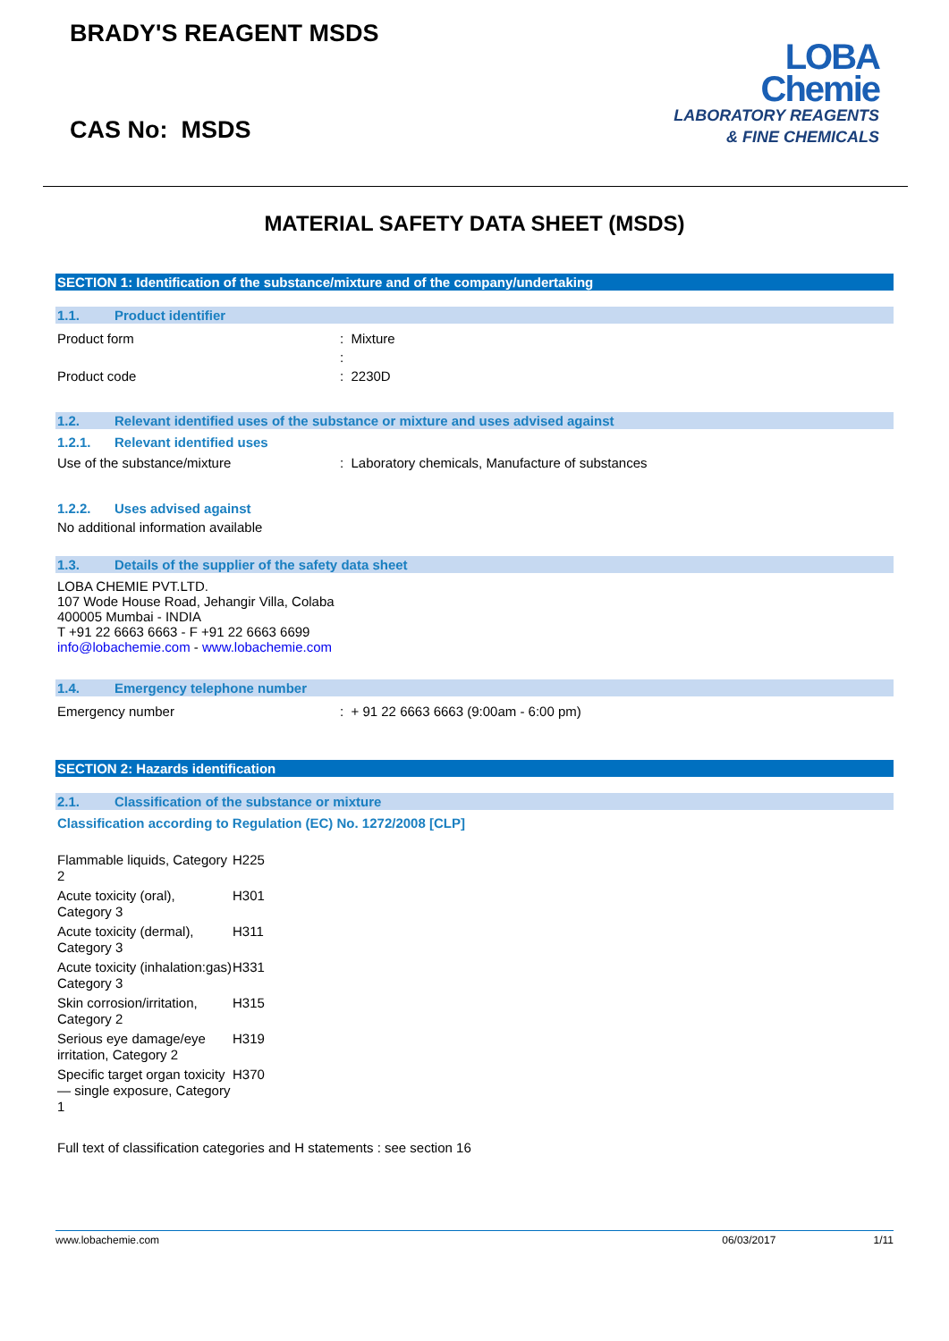BRADY'S REAGENT MSDS
CAS No: MSDS
LOBA
Chemie
LABORATORY REAGENTS
& FINE CHEMICALS
MATERIAL SAFETY DATA SHEET (MSDS)
SECTION 1: Identification of the substance/mixture and of the company/undertaking
1.1. Product identifier
Product form : Mixture
:
Product code : 2230D
1.2. Relevant identified uses of the substance or mixture and uses advised against
1.2.1. Relevant identified uses
Use of the substance/mixture : Laboratory chemicals, Manufacture of substances
1.2.2. Uses advised against
No additional information available
1.3. Details of the supplier of the safety data sheet
LOBA CHEMIE PVT.LTD.
107 Wode House Road, Jehangir Villa, Colaba
400005 Mumbai - INDIA
T +91 22 6663 6663 - F +91 22 6663 6699
info@lobachemie.com - www.lobachemie.com
1.4. Emergency telephone number
Emergency number : + 91 22 6663 6663 (9:00am - 6:00 pm)
SECTION 2: Hazards identification
2.1. Classification of the substance or mixture
Classification according to Regulation (EC) No. 1272/2008 [CLP]
| Flammable liquids, Category 2 | H225 |
| Acute toxicity (oral), Category 3 | H301 |
| Acute toxicity (dermal), Category 3 | H311 |
| Acute toxicity (inhalation:gas) Category 3 | H331 |
| Skin corrosion/irritation, Category 2 | H315 |
| Serious eye damage/eye irritation, Category 2 | H319 |
| Specific target organ toxicity — single exposure, Category 1 | H370 |
Full text of classification categories and H statements : see section 16
www.lobachemie.com 06/03/2017 1/11